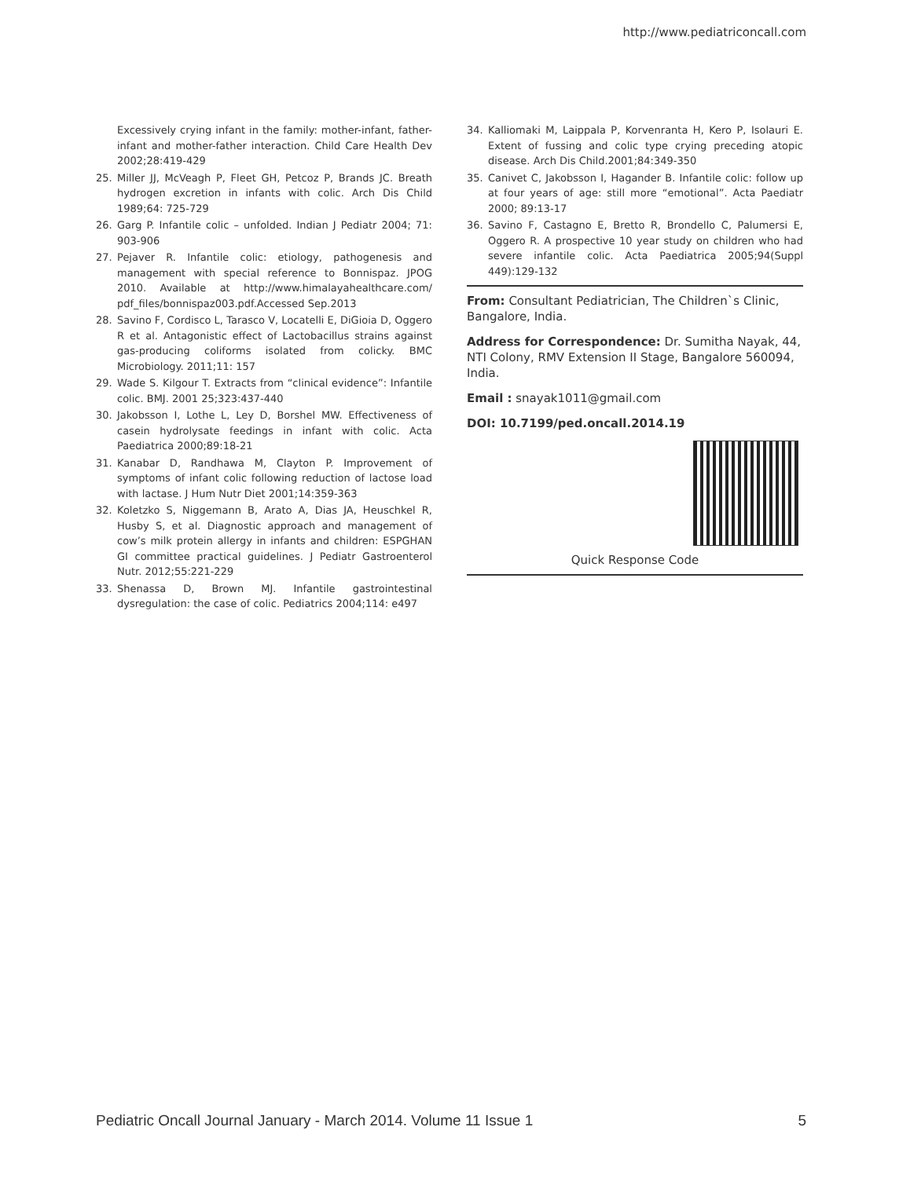http://www.pediatriconcall.com
Excessively crying infant in the family: mother-infant, father-infant and mother-father interaction. Child Care Health Dev 2002;28:419-429
25. Miller JJ, McVeagh P, Fleet GH, Petcoz P, Brands JC. Breath hydrogen excretion in infants with colic. Arch Dis Child 1989;64: 725-729
26. Garg P. Infantile colic – unfolded. Indian J Pediatr 2004; 71: 903-906
27. Pejaver R. Infantile colic: etiology, pathogenesis and management with special reference to Bonnispaz. JPOG 2010. Available at http://www.himalayahealthcare.com/ pdf_files/bonnispaz003.pdf.Accessed Sep.2013
28. Savino F, Cordisco L, Tarasco V, Locatelli E, DiGioia D, Oggero R et al. Antagonistic effect of Lactobacillus strains against gas-producing coliforms isolated from colicky. BMC Microbiology. 2011;11: 157
29. Wade S. Kilgour T. Extracts from “clinical evidence”: Infantile colic. BMJ. 2001 25;323:437-440
30. Jakobsson I, Lothe L, Ley D, Borshel MW. Effectiveness of casein hydrolysate feedings in infant with colic. Acta Paediatrica 2000;89:18-21
31. Kanabar D, Randhawa M, Clayton P. Improvement of symptoms of infant colic following reduction of lactose load with lactase. J Hum Nutr Diet 2001;14:359-363
32. Koletzko S, Niggemann B, Arato A, Dias JA, Heuschkel R, Husby S, et al. Diagnostic approach and management of cow’s milk protein allergy in infants and children: ESPGHAN GI committee practical guidelines. J Pediatr Gastroenterol Nutr. 2012;55:221-229
33. Shenassa D, Brown MJ. Infantile gastrointestinal dysregulation: the case of colic. Pediatrics 2004;114: e497
34. Kalliomaki M, Laippala P, Korvenranta H, Kero P, Isolauri E. Extent of fussing and colic type crying preceding atopic disease. Arch Dis Child.2001;84:349-350
35. Canivet C, Jakobsson I, Hagander B. Infantile colic: follow up at four years of age: still more “emotional”. Acta Paediatr 2000; 89:13-17
36. Savino F, Castagno E, Bretto R, Brondello C, Palumersi E, Oggero R. A prospective 10 year study on children who had severe infantile colic. Acta Paediatrica 2005;94(Suppl 449):129-132
From: Consultant Pediatrician, The Children`s Clinic, Bangalore, India.
Address for Correspondence: Dr. Sumitha Nayak, 44, NTI Colony, RMV Extension II Stage, Bangalore 560094, India.
Email : snayak1011@gmail.com
DOI: 10.7199/ped.oncall.2014.19
Quick Response Code
Pediatric Oncall Journal January - March 2014. Volume 11 Issue 1 5